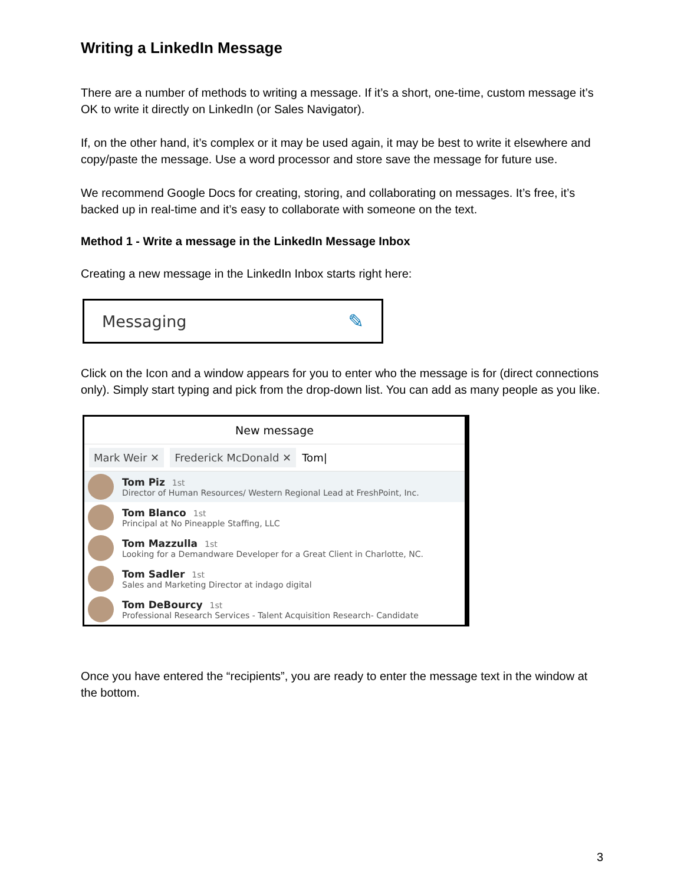Writing a LinkedIn Message
There are a number of methods to writing a message. If it’s a short, one-time, custom message it’s OK to write it directly on LinkedIn (or Sales Navigator).
If, on the other hand, it’s complex or it may be used again, it may be best to write it elsewhere and copy/paste the message. Use a word processor and store save the message for future use.
We recommend Google Docs for creating, storing, and collaborating on messages. It’s free, it’s backed up in real-time and it’s easy to collaborate with someone on the text.
Method 1 - Write a message in the LinkedIn Message Inbox
Creating a new message in the LinkedIn Inbox starts right here:
Messaging ✎
Click on the Icon and a window appears for you to enter who the message is for (direct connections only). Simply start typing and pick from the drop-down list. You can add as many people as you like.
New message
Mark Weir ✕ Frederick McDonald ✕ Tom|
Tom Piz 1st
Director of Human Resources/ Western Regional Lead at FreshPoint, Inc.
Tom Blanco 1st
Principal at No Pineapple Staffing, LLC
Tom Mazzulla 1st
Looking for a Demandware Developer for a Great Client in Charlotte, NC.
Tom Sadler 1st
Sales and Marketing Director at indago digital
Tom DeBourcy 1st
Professional Research Services - Talent Acquisition Research- Candidate
Once you have entered the “recipients”, you are ready to enter the message text in the window at the bottom.
3